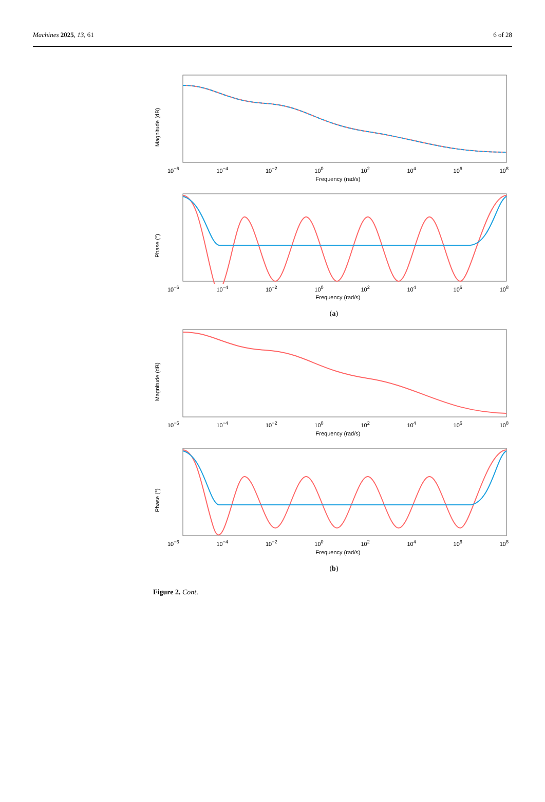Machines 2025, 13, 61 6 of 28
Magnitude (dB)
10<sup>−6</sup> 10<sup>−4</sup> 10<sup>−2</sup> 10<sup>0</sup> 10<sup>2</sup> 10<sup>4</sup> 10<sup>6</sup> 10<sup>8</sup>
Frequency (rad/s)
Phase (°)
10<sup>−6</sup> 10<sup>−4</sup> 10<sup>−2</sup> 10<sup>0</sup> 10<sup>2</sup> 10<sup>4</sup> 10<sup>6</sup> 10<sup>8</sup>
Frequency (rad/s)
(a)
Magnitude (dB)
10<sup>−6</sup> 10<sup>−4</sup> 10<sup>−2</sup> 10<sup>0</sup> 10<sup>2</sup> 10<sup>4</sup> 10<sup>6</sup> 10<sup>8</sup>
Frequency (rad/s)
Phase (°)
10<sup>−6</sup> 10<sup>−4</sup> 10<sup>−2</sup> 10<sup>0</sup> 10<sup>2</sup> 10<sup>4</sup> 10<sup>6</sup> 10<sup>8</sup>
Frequency (rad/s)
(b)
Figure 2. Cont.